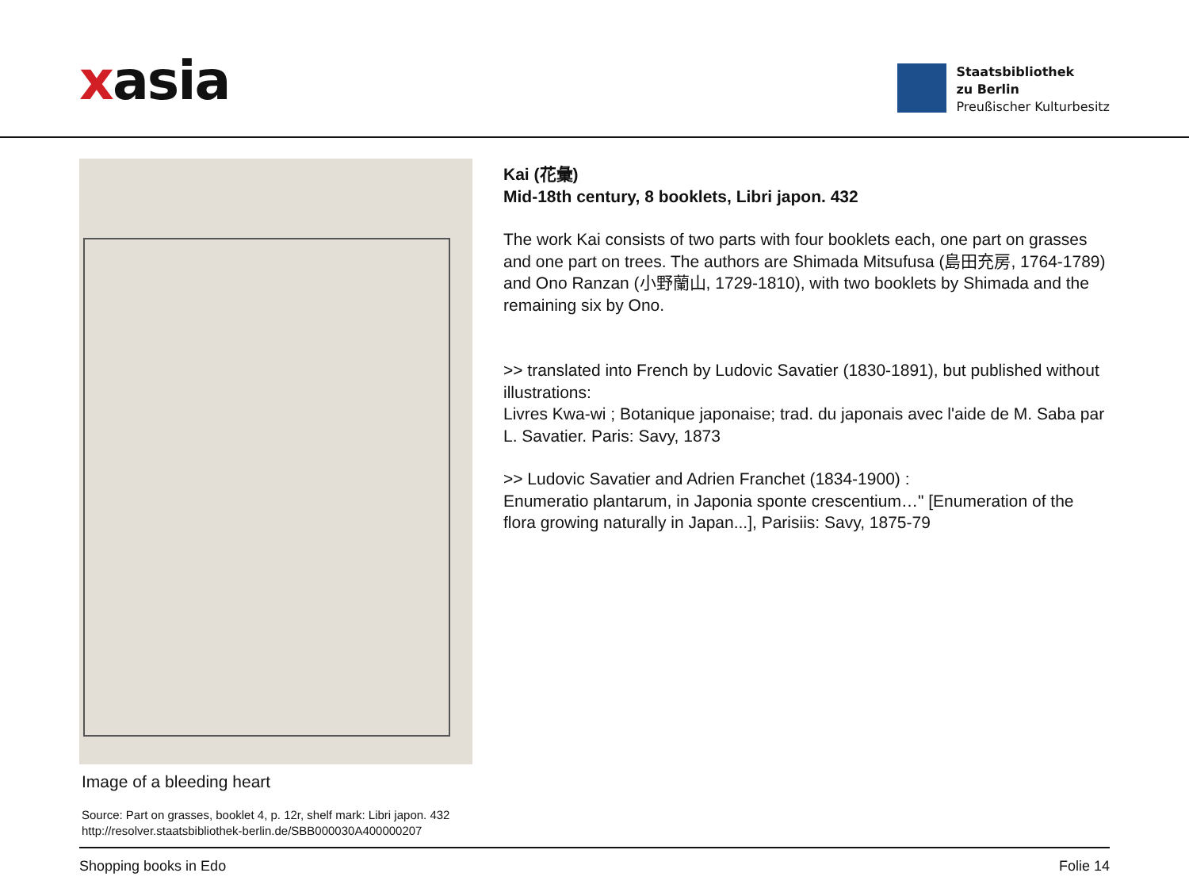xasia
Staatsbibliothek
zu Berlin
Preußischer Kulturbesitz
Image of a bleeding heart
Source: Part on grasses, booklet 4, p. 12r, shelf mark: Libri japon. 432
http://resolver.staatsbibliothek-berlin.de/SBB000030A400000207
Kai (花彙)
Mid-18th century, 8 booklets, Libri japon. 432
The work Kai consists of two parts with four booklets each, one part on grasses and one part on trees. The authors are Shimada Mitsufusa (島田充房, 1764-1789) and Ono Ranzan (小野蘭山, 1729-1810), with two booklets by Shimada and the remaining six by Ono.
>> translated into French by Ludovic Savatier (1830-1891), but published without illustrations:
Livres Kwa-wi ; Botanique japonaise; trad. du japonais avec l'aide de M. Saba par L. Savatier. Paris: Savy, 1873
>> Ludovic Savatier and Adrien Franchet (1834-1900) :
Enumeratio plantarum, in Japonia sponte crescentium…" [Enumeration of the flora growing naturally in Japan...], Parisiis: Savy, 1875-79
Shopping books in Edo Folie 14